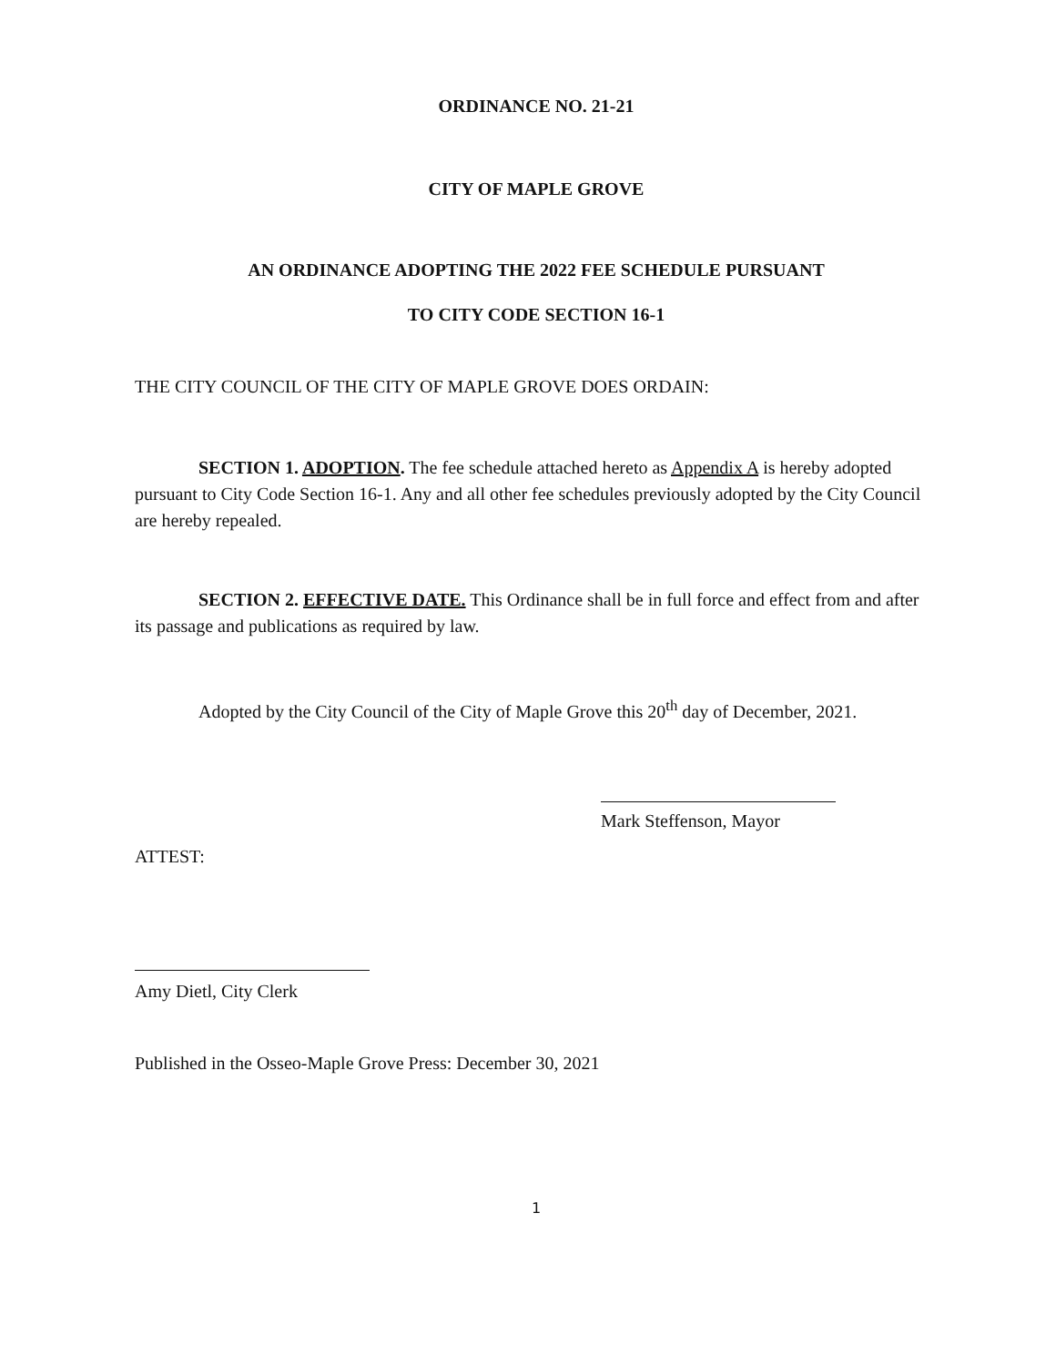ORDINANCE NO. 21-21
CITY OF MAPLE GROVE
AN ORDINANCE ADOPTING THE 2022 FEE SCHEDULE PURSUANT
TO CITY CODE SECTION 16-1
THE CITY COUNCIL OF THE CITY OF MAPLE GROVE DOES ORDAIN:
SECTION 1. ADOPTION. The fee schedule attached hereto as Appendix A is hereby adopted pursuant to City Code Section 16-1. Any and all other fee schedules previously adopted by the City Council are hereby repealed.
SECTION 2. EFFECTIVE DATE. This Ordinance shall be in full force and effect from and after its passage and publications as required by law.
Adopted by the City Council of the City of Maple Grove this 20<sup>th</sup> day of December, 2021.
Mark Steffenson, Mayor
ATTEST:
Amy Dietl, City Clerk
Published in the Osseo-Maple Grove Press: December 30, 2021
1